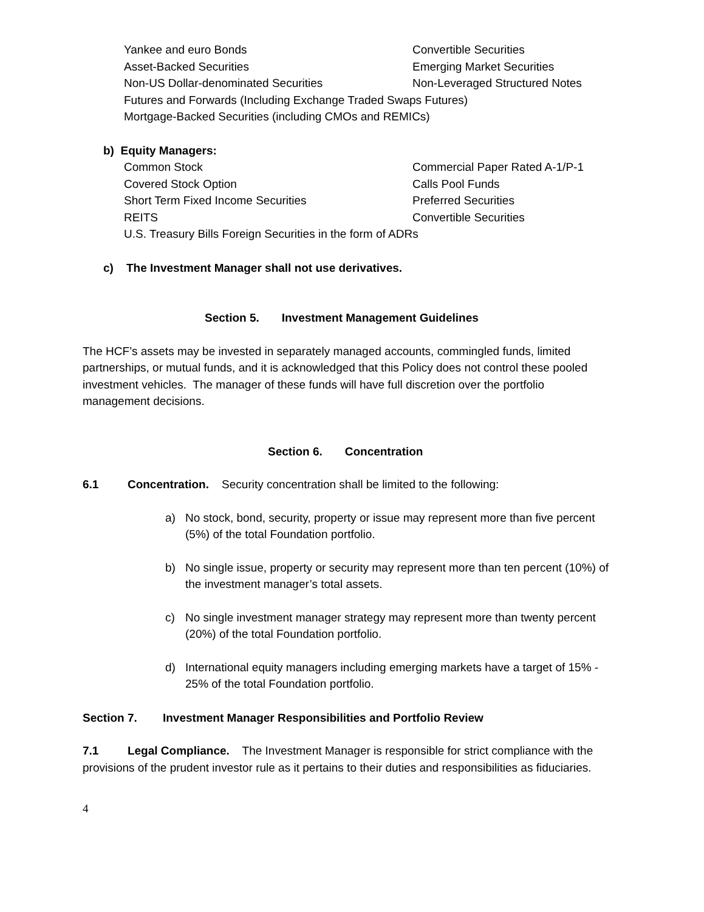Yankee and euro Bonds
Convertible Securities
Asset-Backed Securities
Emerging Market Securities
Non-US Dollar-denominated Securities
Non-Leveraged Structured Notes
Futures and Forwards (Including Exchange Traded Swaps Futures)
Mortgage-Backed Securities (including CMOs and REMICs)
b) Equity Managers:
Common Stock
Commercial Paper Rated A-1/P-1
Covered Stock Option
Calls Pool Funds
Short Term Fixed Income Securities
Preferred Securities
REITS
Convertible Securities
U.S. Treasury Bills Foreign Securities in the form of ADRs
c) The Investment Manager shall not use derivatives.
Section 5. Investment Management Guidelines
The HCF’s assets may be invested in separately managed accounts, commingled funds, limited partnerships, or mutual funds, and it is acknowledged that this Policy does not control these pooled investment vehicles. The manager of these funds will have full discretion over the portfolio management decisions.
Section 6. Concentration
6.1 Concentration. Security concentration shall be limited to the following:
a) No stock, bond, security, property or issue may represent more than five percent (5%) of the total Foundation portfolio.
b) No single issue, property or security may represent more than ten percent (10%) of the investment manager’s total assets.
c) No single investment manager strategy may represent more than twenty percent (20%) of the total Foundation portfolio.
d) International equity managers including emerging markets have a target of 15% - 25% of the total Foundation portfolio.
Section 7. Investment Manager Responsibilities and Portfolio Review
7.1 Legal Compliance. The Investment Manager is responsible for strict compliance with the provisions of the prudent investor rule as it pertains to their duties and responsibilities as fiduciaries.
4